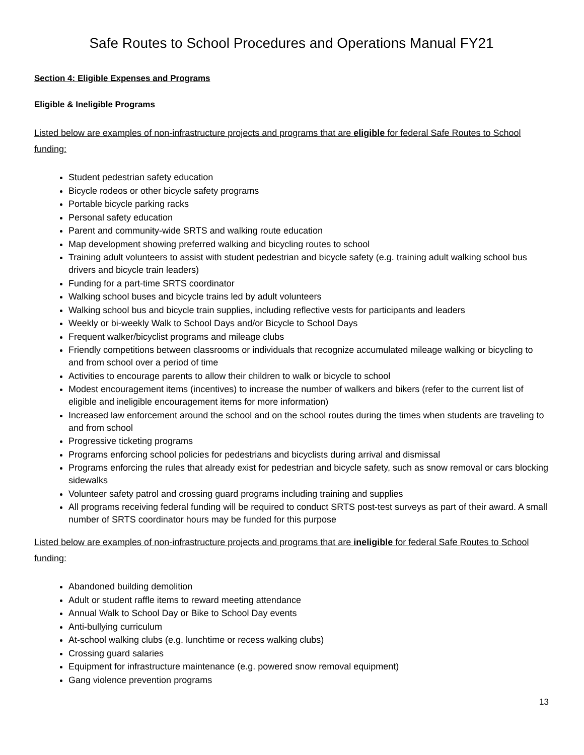Safe Routes to School Procedures and Operations Manual FY21
Section 4: Eligible Expenses and Programs
Eligible & Ineligible Programs
Listed below are examples of non-infrastructure projects and programs that are eligible for federal Safe Routes to School funding:
Student pedestrian safety education
Bicycle rodeos or other bicycle safety programs
Portable bicycle parking racks
Personal safety education
Parent and community-wide SRTS and walking route education
Map development showing preferred walking and bicycling routes to school
Training adult volunteers to assist with student pedestrian and bicycle safety (e.g. training adult walking school bus drivers and bicycle train leaders)
Funding for a part-time SRTS coordinator
Walking school buses and bicycle trains led by adult volunteers
Walking school bus and bicycle train supplies, including reflective vests for participants and leaders
Weekly or bi-weekly Walk to School Days and/or Bicycle to School Days
Frequent walker/bicyclist programs and mileage clubs
Friendly competitions between classrooms or individuals that recognize accumulated mileage walking or bicycling to and from school over a period of time
Activities to encourage parents to allow their children to walk or bicycle to school
Modest encouragement items (incentives) to increase the number of walkers and bikers (refer to the current list of eligible and ineligible encouragement items for more information)
Increased law enforcement around the school and on the school routes during the times when students are traveling to and from school
Progressive ticketing programs
Programs enforcing school policies for pedestrians and bicyclists during arrival and dismissal
Programs enforcing the rules that already exist for pedestrian and bicycle safety, such as snow removal or cars blocking sidewalks
Volunteer safety patrol and crossing guard programs including training and supplies
All programs receiving federal funding will be required to conduct SRTS post-test surveys as part of their award. A small number of SRTS coordinator hours may be funded for this purpose
Listed below are examples of non-infrastructure projects and programs that are ineligible for federal Safe Routes to School funding:
Abandoned building demolition
Adult or student raffle items to reward meeting attendance
Annual Walk to School Day or Bike to School Day events
Anti-bullying curriculum
At-school walking clubs (e.g. lunchtime or recess walking clubs)
Crossing guard salaries
Equipment for infrastructure maintenance (e.g. powered snow removal equipment)
Gang violence prevention programs
13